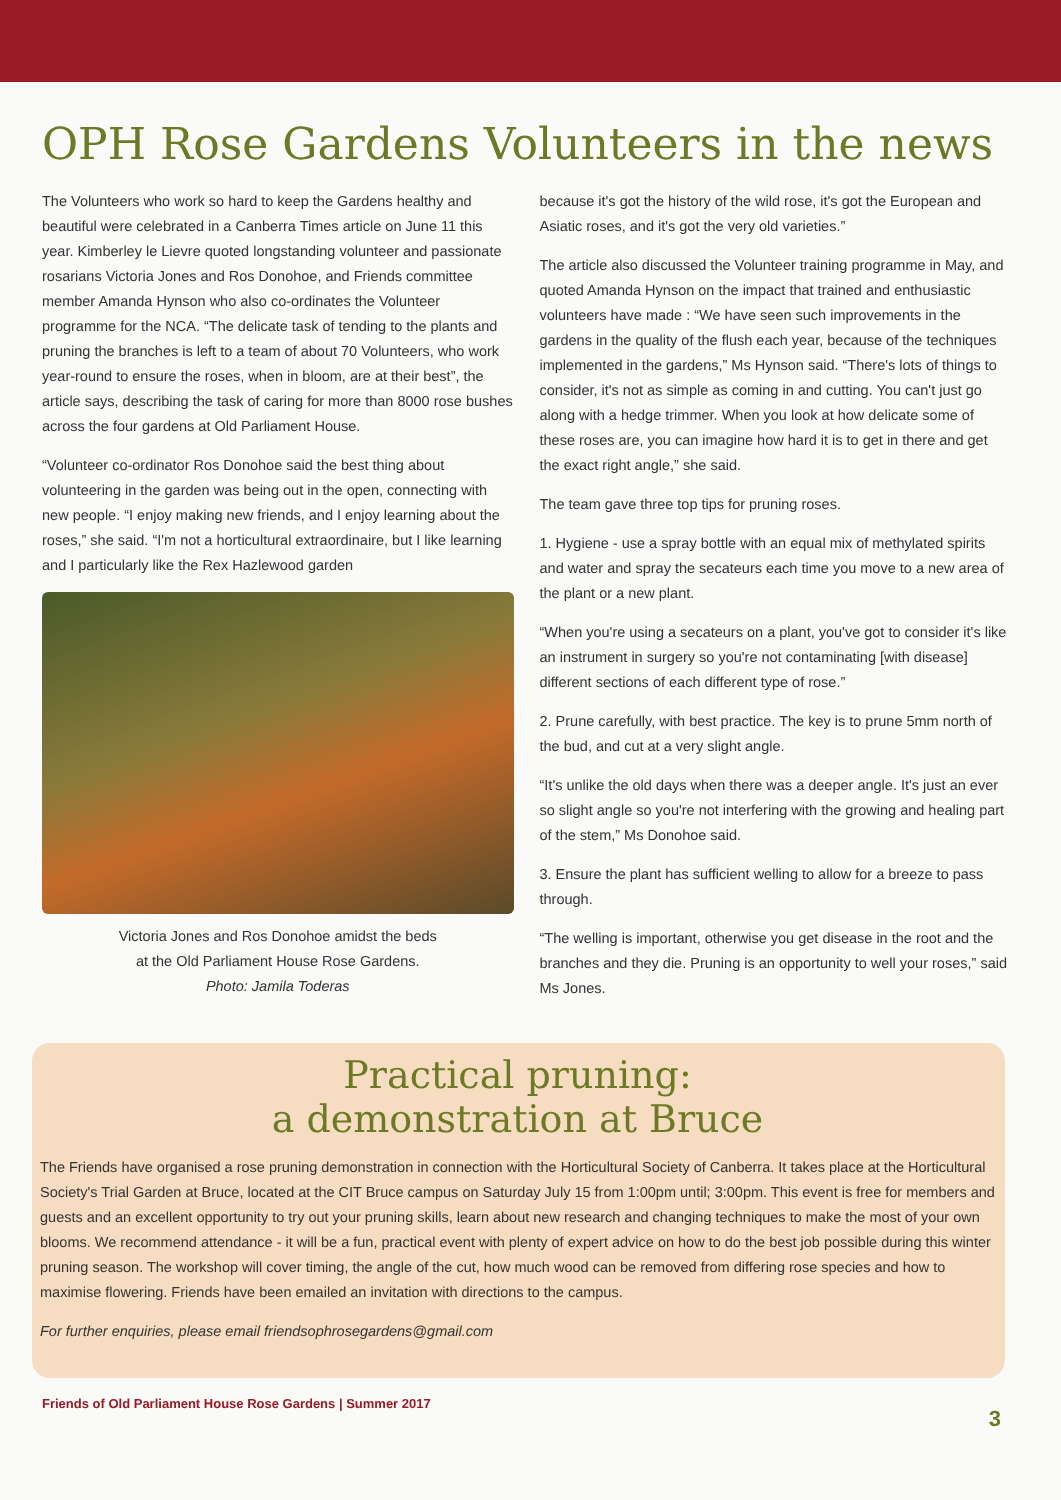OPH Rose Gardens Volunteers in the news
The Volunteers who work so hard to keep the Gardens healthy and beautiful were celebrated in a Canberra Times article on June 11 this year. Kimberley le Lievre quoted longstanding volunteer and passionate rosarians Victoria Jones and Ros Donohoe, and Friends committee member Amanda Hynson who also co-ordinates the Volunteer programme for the NCA. “The delicate task of tending to the plants and pruning the branches is left to a team of about 70 Volunteers, who work year-round to ensure the roses, when in bloom, are at their best”, the article says, describing the task of caring for more than 8000 rose bushes across the four gardens at Old Parliament House.
“Volunteer co-ordinator Ros Donohoe said the best thing about volunteering in the garden was being out in the open, connecting with new people. “I enjoy making new friends, and I enjoy learning about the roses,” she said. “I'm not a horticultural extraordinaire, but I like learning and I particularly like the Rex Hazlewood garden
Victoria Jones and Ros Donohoe amidst the beds
at the Old Parliament House Rose Gardens.
Photo: Jamila Toderas
because it's got the history of the wild rose, it's got the European and Asiatic roses, and it's got the very old varieties.”
The article also discussed the Volunteer training programme in May, and quoted Amanda Hynson on the impact that trained and enthusiastic volunteers have made : “We have seen such improvements in the gardens in the quality of the flush each year, because of the techniques implemented in the gardens,” Ms Hynson said. “There's lots of things to consider, it's not as simple as coming in and cutting. You can't just go along with a hedge trimmer. When you look at how delicate some of these roses are, you can imagine how hard it is to get in there and get the exact right angle,” she said.
The team gave three top tips for pruning roses.
1. Hygiene - use a spray bottle with an equal mix of methylated spirits and water and spray the secateurs each time you move to a new area of the plant or a new plant.
“When you're using a secateurs on a plant, you've got to consider it's like an instrument in surgery so you're not contaminating [with disease] different sections of each different type of rose.”
2. Prune carefully, with best practice. The key is to prune 5mm north of the bud, and cut at a very slight angle.
“It's unlike the old days when there was a deeper angle. It's just an ever so slight angle so you're not interfering with the growing and healing part of the stem,” Ms Donohoe said.
3. Ensure the plant has sufficient welling to allow for a breeze to pass through.
“The welling is important, otherwise you get disease in the root and the branches and they die. Pruning is an opportunity to well your roses,” said Ms Jones.
Practical pruning:
a demonstration at Bruce
The Friends have organised a rose pruning demonstration in connection with the Horticultural Society of Canberra. It takes place at the Horticultural Society's Trial Garden at Bruce, located at the CIT Bruce campus on Saturday July 15 from 1:00pm until; 3:00pm. This event is free for members and guests and an excellent opportunity to try out your pruning skills, learn about new research and changing techniques to make the most of your own blooms. We recommend attendance - it will be a fun, practical event with plenty of expert advice on how to do the best job possible during this winter pruning season. The workshop will cover timing, the angle of the cut, how much wood can be removed from differing rose species and how to maximise flowering. Friends have been emailed an invitation with directions to the campus.
For further enquiries, please email friendsophrosegardens@gmail.com
Friends of Old Parliament House Rose Gardens | Summer 2017 3